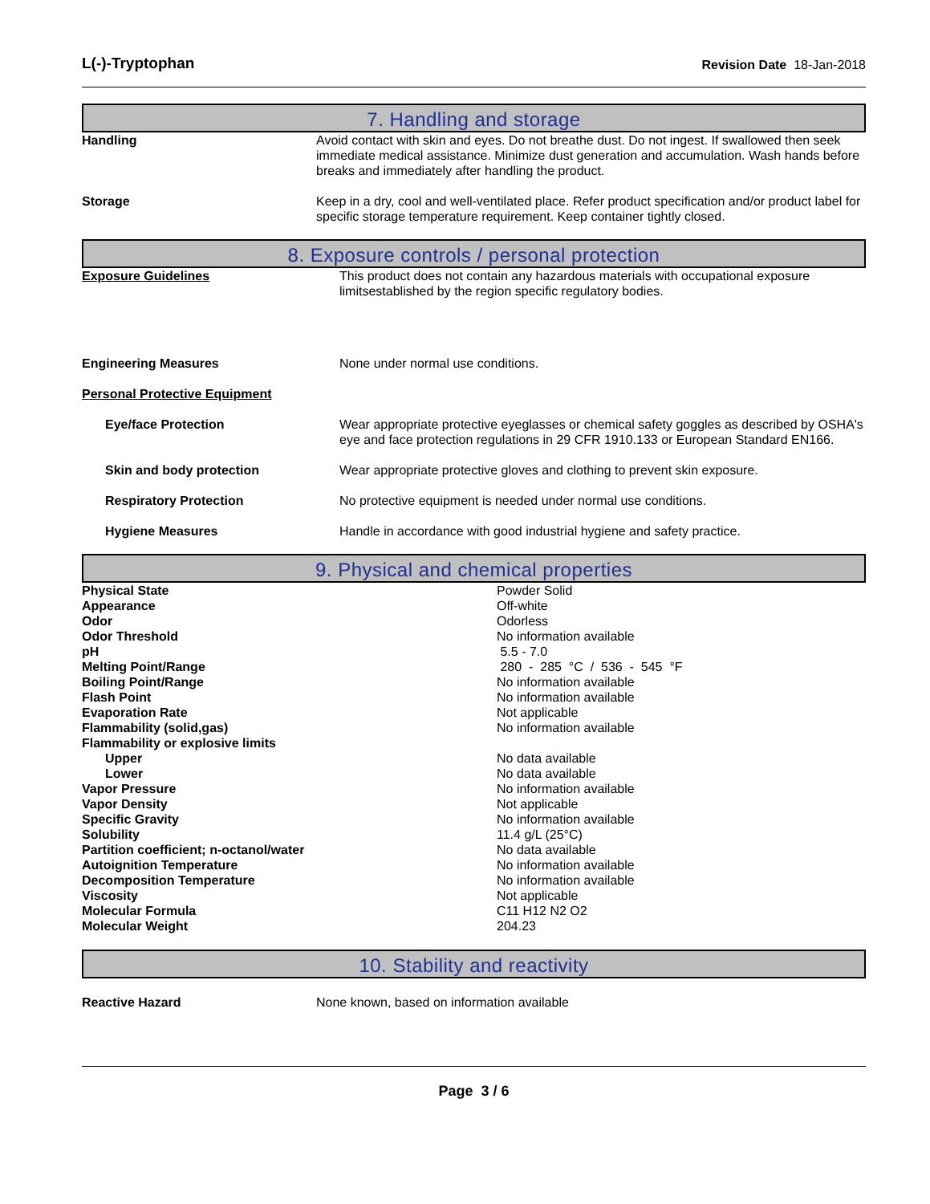L(-)-Tryptophan Revision Date 18-Jan-2018
7. Handling and storage
| Handling | Avoid contact with skin and eyes. Do not breathe dust. Do not ingest. If swallowed then seek immediate medical assistance. Minimize dust generation and accumulation. Wash hands before breaks and immediately after handling the product. |
| Storage | Keep in a dry, cool and well-ventilated place. Refer product specification and/or product label for specific storage temperature requirement. Keep container tightly closed. |
8. Exposure controls / personal protection
| Exposure Guidelines | This product does not contain any hazardous materials with occupational exposure limitsestablished by the region specific regulatory bodies. |
| Engineering Measures | None under normal use conditions. |
| Personal Protective Equipment | |
| Eye/face Protection | Wear appropriate protective eyeglasses or chemical safety goggles as described by OSHA's eye and face protection regulations in 29 CFR 1910.133 or European Standard EN166. |
| Skin and body protection | Wear appropriate protective gloves and clothing to prevent skin exposure. |
| Respiratory Protection | No protective equipment is needed under normal use conditions. |
| Hygiene Measures | Handle in accordance with good industrial hygiene and safety practice. |
9. Physical and chemical properties
| Physical State | Powder Solid |
| Appearance | Off-white |
| Odor | Odorless |
| Odor Threshold | No information available |
| pH | 5.5 - 7.0 |
| Melting Point/Range | 280 - 285 °C / 536 - 545 °F |
| Boiling Point/Range | No information available |
| Flash Point | No information available |
| Evaporation Rate | Not applicable |
| Flammability (solid,gas) | No information available |
| Flammability or explosive limits | |
| Upper | No data available |
| Lower | No data available |
| Vapor Pressure | No information available |
| Vapor Density | Not applicable |
| Specific Gravity | No information available |
| Solubility | 11.4 g/L (25°C) |
| Partition coefficient; n-octanol/water | No data available |
| Autoignition Temperature | No information available |
| Decomposition Temperature | No information available |
| Viscosity | Not applicable |
| Molecular Formula | C11 H12 N2 O2 |
| Molecular Weight | 204.23 |
10. Stability and reactivity
| Reactive Hazard | None known, based on information available |
Page 3 / 6